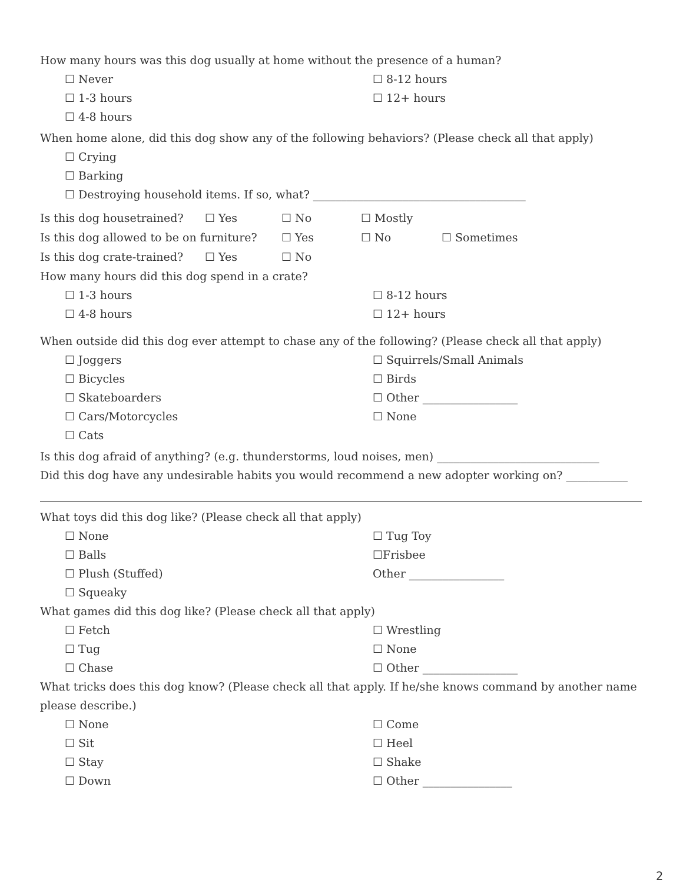How many hours was this dog usually at home without the presence of a human?
☐ Never ☐ 8-12 hours
☐ 1-3 hours ☐ 12+ hours
☐ 4-8 hours
When home alone, did this dog show any of the following behaviors? (Please check all that apply)
☐ Crying
☐ Barking
☐ Destroying household items. If so, what? ______________________________________
Is this dog housetrained? ☐ Yes ☐ No ☐ Mostly
Is this dog allowed to be on furniture? ☐ Yes ☐ No ☐ Sometimes
Is this dog crate-trained? ☐ Yes ☐ No
How many hours did this dog spend in a crate?
☐ 1-3 hours ☐ 8-12 hours
☐ 4-8 hours ☐ 12+ hours
When outside did this dog ever attempt to chase any of the following? (Please check all that apply)
☐ Joggers ☐ Squirrels/Small Animals
☐ Bicycles ☐ Birds
☐ Skateboarders ☐ Other _________________
☐ Cars/Motorcycles ☐ None
☐ Cats
Is this dog afraid of anything? (e.g. thunderstorms, loud noises, men) _____________________________
Did this dog have any undesirable habits you would recommend a new adopter working on? ___________
What toys did this dog like? (Please check all that apply)
☐ None ☐ Tug Toy
☐ Balls ☐Frisbee
☐ Plush (Stuffed) Other _________________
☐ Squeaky
What games did this dog like? (Please check all that apply)
☐ Fetch ☐ Wrestling
☐ Tug ☐ None
☐ Chase ☐ Other _________________
What tricks does this dog know? (Please check all that apply. If he/she knows command by another name please describe.)
☐ None ☐ Come
☐ Sit ☐ Heel
☐ Stay ☐ Shake
☐ Down ☐ Other ________________
2